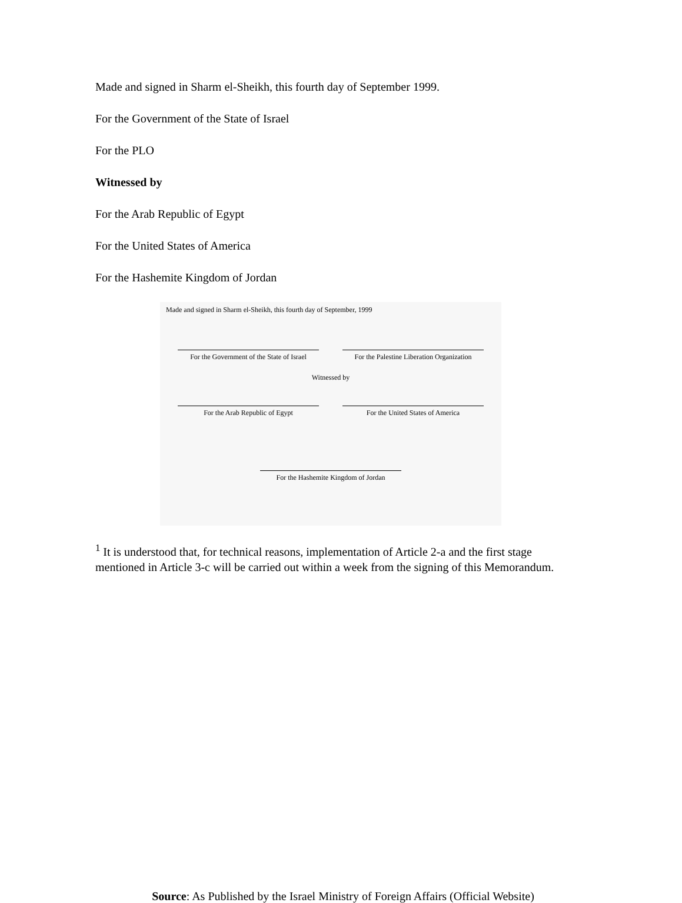Made and signed in Sharm el-Sheikh, this fourth day of September 1999.
For the Government of the State of Israel
For the PLO
Witnessed by
For the Arab Republic of Egypt
For the United States of America
For the Hashemite Kingdom of Jordan
Made and signed in Sharm el-Sheikh, this fourth day of September, 1999
For the Government of the State of Israel
For the Palestine Liberation Organization
Witnessed by
For the Arab Republic of Egypt For the United States of America
For the Hashemite Kingdom of Jordan
<sup>1</sup> It is understood that, for technical reasons, implementation of Article 2-a and the first stage mentioned in Article 3-c will be carried out within a week from the signing of this Memorandum.
Source: As Published by the Israel Ministry of Foreign Affairs (Official Website)